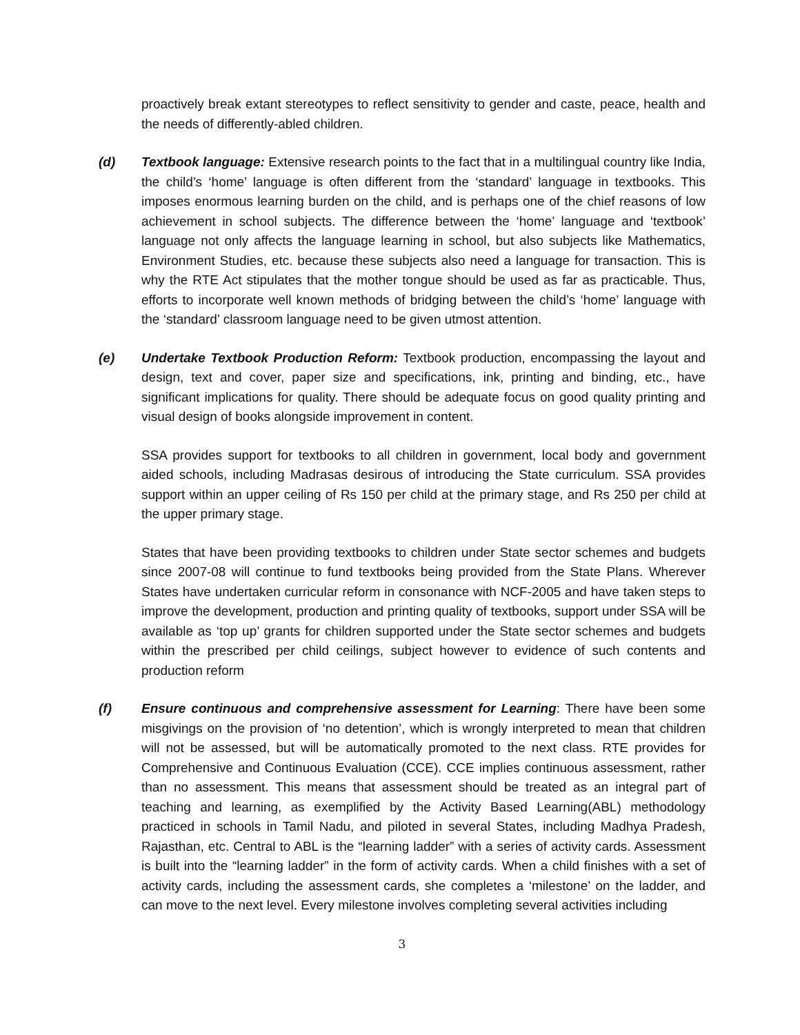proactively break extant stereotypes to reflect sensitivity to gender and caste, peace, health and the needs of differently-abled children.
(d) Textbook language: Extensive research points to the fact that in a multilingual country like India, the child’s ‘home’ language is often different from the ‘standard’ language in textbooks. This imposes enormous learning burden on the child, and is perhaps one of the chief reasons of low achievement in school subjects. The difference between the ‘home’ language and ‘textbook’ language not only affects the language learning in school, but also subjects like Mathematics, Environment Studies, etc. because these subjects also need a language for transaction. This is why the RTE Act stipulates that the mother tongue should be used as far as practicable. Thus, efforts to incorporate well known methods of bridging between the child’s ‘home’ language with the ‘standard’ classroom language need to be given utmost attention.
(e) Undertake Textbook Production Reform: Textbook production, encompassing the layout and design, text and cover, paper size and specifications, ink, printing and binding, etc., have significant implications for quality. There should be adequate focus on good quality printing and visual design of books alongside improvement in content.
SSA provides support for textbooks to all children in government, local body and government aided schools, including Madrasas desirous of introducing the State curriculum. SSA provides support within an upper ceiling of Rs 150 per child at the primary stage, and Rs 250 per child at the upper primary stage.
States that have been providing textbooks to children under State sector schemes and budgets since 2007-08 will continue to fund textbooks being provided from the State Plans. Wherever States have undertaken curricular reform in consonance with NCF-2005 and have taken steps to improve the development, production and printing quality of textbooks, support under SSA will be available as ‘top up’ grants for children supported under the State sector schemes and budgets within the prescribed per child ceilings, subject however to evidence of such contents and production reform
(f) Ensure continuous and comprehensive assessment for Learning: There have been some misgivings on the provision of ‘no detention’, which is wrongly interpreted to mean that children will not be assessed, but will be automatically promoted to the next class. RTE provides for Comprehensive and Continuous Evaluation (CCE). CCE implies continuous assessment, rather than no assessment. This means that assessment should be treated as an integral part of teaching and learning, as exemplified by the Activity Based Learning(ABL) methodology practiced in schools in Tamil Nadu, and piloted in several States, including Madhya Pradesh, Rajasthan, etc. Central to ABL is the “learning ladder” with a series of activity cards. Assessment is built into the “learning ladder” in the form of activity cards. When a child finishes with a set of activity cards, including the assessment cards, she completes a ‘milestone’ on the ladder, and can move to the next level. Every milestone involves completing several activities including
3